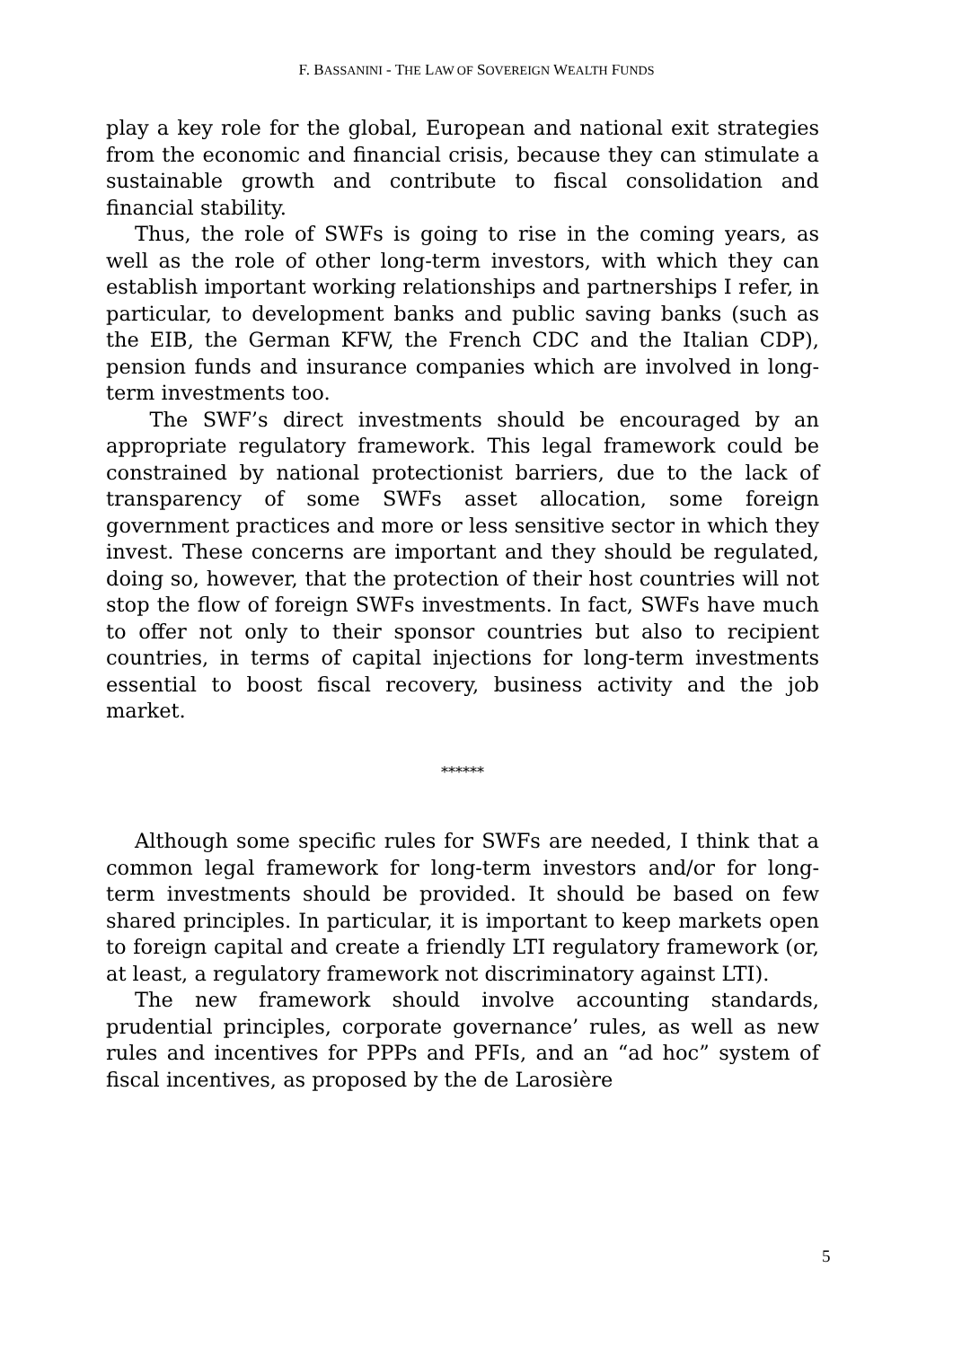F. BASSANINI - THE LAW OF SOVEREIGN WEALTH FUNDS
play a key role for the global, European and national exit strategies from the economic and financial crisis, because they can stimulate a sustainable growth and contribute to fiscal consolidation and financial stability.
Thus, the role of SWFs is going to rise in the coming years, as well as the role of other long-term investors, with which they can establish important working relationships and partnerships I refer, in particular, to development banks and public saving banks (such as the EIB, the German KFW, the French CDC and the Italian CDP), pension funds and insurance companies which are involved in long-term investments too.
The SWF’s direct investments should be encouraged by an appropriate regulatory framework. This legal framework could be constrained by national protectionist barriers, due to the lack of transparency of some SWFs asset allocation, some foreign government practices and more or less sensitive sector in which they invest. These concerns are important and they should be regulated, doing so, however, that the protection of their host countries will not stop the flow of foreign SWFs investments. In fact, SWFs have much to offer not only to their sponsor countries but also to recipient countries, in terms of capital injections for long-term investments essential to boost fiscal recovery, business activity and the job market.
******
Although some specific rules for SWFs are needed, I think that a common legal framework for long-term investors and/or for long-term investments should be provided. It should be based on few shared principles. In particular, it is important to keep markets open to foreign capital and create a friendly LTI regulatory framework (or, at least, a regulatory framework not discriminatory against LTI).
The new framework should involve accounting standards, prudential principles, corporate governance’ rules, as well as new rules and incentives for PPPs and PFIs, and an “ad hoc” system of fiscal incentives, as proposed by the de Larosière
5